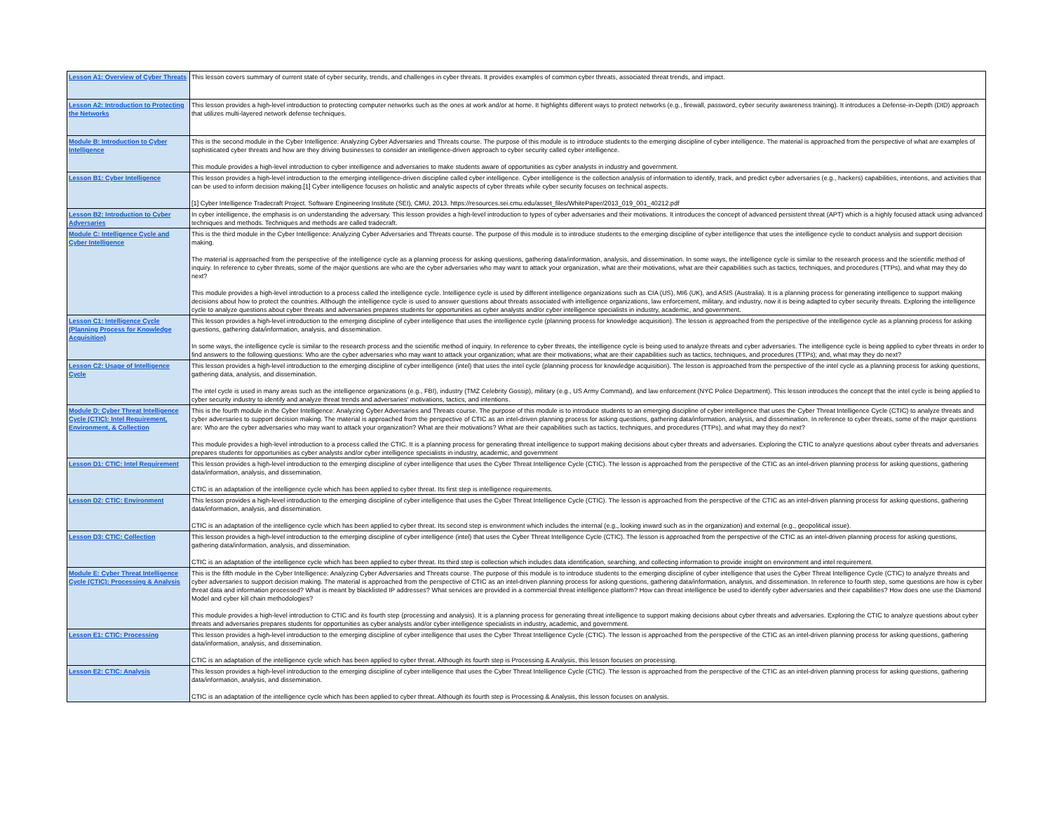| Lesson A1: Overview of Cyber Threats | This lesson covers summary of current state of cyber security, trends, and challenges in cyber threats. It provides examples of common cyber threats, associated threat trends, and impact. |
| Lesson A2: Introduction to Protecting the Networks | This lesson provides a high-level introduction to protecting computer networks such as the ones at work and/or at home. It highlights different ways to protect networks (e.g., firewall, password, cyber security awareness training). It introduces a Defense-in-Depth (DID) approach that utilizes multi-layered network defense techniques. |
| Module B: Introduction to Cyber Intelligence | This is the second module in the Cyber Intelligence: Analyzing Cyber Adversaries and Threats course. The purpose of this module is to introduce students to the emerging discipline of cyber intelligence. The material is approached from the perspective of what are examples of sophisticated cyber threats and how are they driving businesses to consider an intelligence-driven approach to cyber security called cyber intelligence. This module provides a high-level introduction to cyber intelligence and adversaries to make students aware of opportunities as cyber analysts in industry and government. |
| Lesson B1: Cyber Intelligence | This lesson provides a high-level introduction to the emerging intelligence-driven discipline called cyber intelligence. Cyber intelligence is the collection analysis of information to identify, track, and predict cyber adversaries (e.g., hackers) capabilities, intentions, and activities that can be used to inform decision making.[1] Cyber intelligence focuses on holistic and analytic aspects of cyber threats while cyber security focuses on technical aspects. [1] Cyber Intelligence Tradecraft Project. Software Engineering Institute (SEI), CMU, 2013. https://resources.sei.cmu.edu/asset_files/WhitePaper/2013_019_001_40212.pdf |
| Lesson B2: Introduction to Cyber Adversaries | In cyber intelligence, the emphasis is on understanding the adversary. This lesson provides a high-level introduction to types of cyber adversaries and their motivations. It introduces the concept of advanced persistent threat (APT) which is a highly focused attack using advanced techniques and methods. Techniques and methods are called tradecraft. |
| Module C: Intelligence Cycle and Cyber Intelligence | This is the third module in the Cyber Intelligence: Analyzing Cyber Adversaries and Threats course. The purpose of this module is to introduce students to the emerging discipline of cyber intelligence that uses the intelligence cycle to conduct analysis and support decision making. The material is approached from the perspective of the intelligence cycle as a planning process for asking questions, gathering data/information, analysis, and dissemination. In some ways, the intelligence cycle is similar to the research process and the scientific method of inquiry. In reference to cyber threats, some of the major questions are who are the cyber adversaries who may want to attack your organization, what are their motivations, what are their capabilities such as tactics, techniques, and procedures (TTPs), and what may they do next? This module provides a high-level introduction to a process called the intelligence cycle. Intelligence cycle is used by different intelligence organizations such as CIA (US), MI6 (UK), and ASIS (Australia). It is a planning process for generating intelligence to support making decisions about how to protect the countries. Although the intelligence cycle is used to answer questions about threats associated with intelligence organizations, law enforcement, military, and industry, now it is being adapted to cyber security threats. Exploring the intelligence cycle to analyze questions about cyber threats and adversaries prepares students for opportunities as cyber analysts and/or cyber intelligence specialists in industry, academic, and government. |
| Lesson C1: Intelligence Cycle (Planning Process for Knowledge Acquisition) | This lesson provides a high-level introduction to the emerging discipline of cyber intelligence that uses the intelligence cycle (planning process for knowledge acquisition). The lesson is approached from the perspective of the intelligence cycle as a planning process for asking questions, gathering data/information, analysis, and dissemination. In some ways, the intelligence cycle is similar to the research process and the scientific method of inquiry. In reference to cyber threats, the intelligence cycle is being used to analyze threats and cyber adversaries. The intelligence cycle is being applied to cyber threats in order to find answers to the following questions: Who are the cyber adversaries who may want to attack your organization; what are their motivations; what are their capabilities such as tactics, techniques, and procedures (TTPs); and, what may they do next? |
| Lesson C2: Usage of Intelligence Cycle | This lesson provides a high-level introduction to the emerging discipline of cyber intelligence (intel) that uses the intel cycle (planning process for knowledge acquisition). The lesson is approached from the perspective of the intel cycle as a planning process for asking questions, gathering data, analysis, and dissemination. The intel cycle is used in many areas such as the intelligence organizations (e.g., FBI), industry (TMZ Celebrity Gossip), military (e.g., US Army Command), and law enforcement (NYC Police Department). This lesson introduces the concept that the intel cycle is being applied to cyber security industry to identify and analyze threat trends and adversaries' motivations, tactics, and intentions. |
| Module D: Cyber Threat Intelligence Cycle (CTIC): Intel Requirement, Environment, & Collection | This is the fourth module in the Cyber Intelligence: Analyzing Cyber Adversaries and Threats course. The purpose of this module is to introduce students to an emerging discipline of cyber intelligence that uses the Cyber Threat Intelligence Cycle (CTIC) to analyze threats and cyber adversaries to support decision making. The material is approached from the perspective of CTIC as an intel-driven planning process for asking questions, gathering data/information, analysis, and dissemination. In reference to cyber threats, some of the major questions are: Who are the cyber adversaries who may want to attack your organization? What are their motivations? What are their capabilities such as tactics, techniques, and procedures (TTPs), and what may they do next? This module provides a high-level introduction to a process called the CTIC. It is a planning process for generating threat intelligence to support making decisions about cyber threats and adversaries. Exploring the CTIC to analyze questions about cyber threats and adversaries prepares students for opportunities as cyber analysts and/or cyber intelligence specialists in industry, academic, and government |
| Lesson D1: CTIC: Intel Requirement | This lesson provides a high-level introduction to the emerging discipline of cyber intelligence that uses the Cyber Threat Intelligence Cycle (CTIC). The lesson is approached from the perspective of the CTIC as an intel-driven planning process for asking questions, gathering data/information, analysis, and dissemination. CTIC is an adaptation of the intelligence cycle which has been applied to cyber threat. Its first step is intelligence requirements. |
| Lesson D2: CTIC: Environment | This lesson provides a high-level introduction to the emerging discipline of cyber intelligence that uses the Cyber Threat Intelligence Cycle (CTIC). The lesson is approached from the perspective of the CTIC as an intel-driven planning process for asking questions, gathering data/information, analysis, and dissemination. CTIC is an adaptation of the intelligence cycle which has been applied to cyber threat. Its second step is environment which includes the internal (e.g., looking inward such as in the organization) and external (e.g., geopolitical issue). |
| Lesson D3: CTIC: Collection | This lesson provides a high-level introduction to the emerging discipline of cyber intelligence (intel) that uses the Cyber Threat Intelligence Cycle (CTIC). The lesson is approached from the perspective of the CTIC as an intel-driven planning process for asking questions, gathering data/information, analysis, and dissemination. CTIC is an adaptation of the intelligence cycle which has been applied to cyber threat. Its third step is collection which includes data identification, searching, and collecting information to provide insight on environment and intel requirement. |
| Module E: Cyber Threat Intelligence Cycle (CTIC): Processing & Analysis | This is the fifth module in the Cyber Intelligence: Analyzing Cyber Adversaries and Threats course. The purpose of this module is to introduce students to the emerging discipline of cyber intelligence that uses the Cyber Threat Intelligence Cycle (CTIC) to analyze threats and cyber adversaries to support decision making. The material is approached from the perspective of CTIC as an intel-driven planning process for asking questions, gathering data/information, analysis, and dissemination. In reference to fourth step, some questions are how is cyber threat data and information processed? What is meant by blacklisted IP addresses? What services are provided in a commercial threat intelligence platform? How can threat intelligence be used to identify cyber adversaries and their capabilities? How does one use the Diamond Model and cyber kill chain methodologies? This module provides a high-level introduction to CTIC and its fourth step (processing and analysis). It is a planning process for generating threat intelligence to support making decisions about cyber threats and adversaries. Exploring the CTIC to analyze questions about cyber threats and adversaries prepares students for opportunities as cyber analysts and/or cyber intelligence specialists in industry, academic, and government. |
| Lesson E1: CTIC: Processing | This lesson provides a high-level introduction to the emerging discipline of cyber intelligence that uses the Cyber Threat Intelligence Cycle (CTIC). The lesson is approached from the perspective of the CTIC as an intel-driven planning process for asking questions, gathering data/information, analysis, and dissemination. CTIC is an adaptation of the intelligence cycle which has been applied to cyber threat. Although its fourth step is Processing & Analysis, this lesson focuses on processing. |
| Lesson E2: CTIC: Analysis | This lesson provides a high-level introduction to the emerging discipline of cyber intelligence that uses the Cyber Threat Intelligence Cycle (CTIC). The lesson is approached from the perspective of the CTIC as an intel-driven planning process for asking questions, gathering data/information, analysis, and dissemination. CTIC is an adaptation of the intelligence cycle which has been applied to cyber threat. Although its fourth step is Processing & Analysis, this lesson focuses on analysis. |